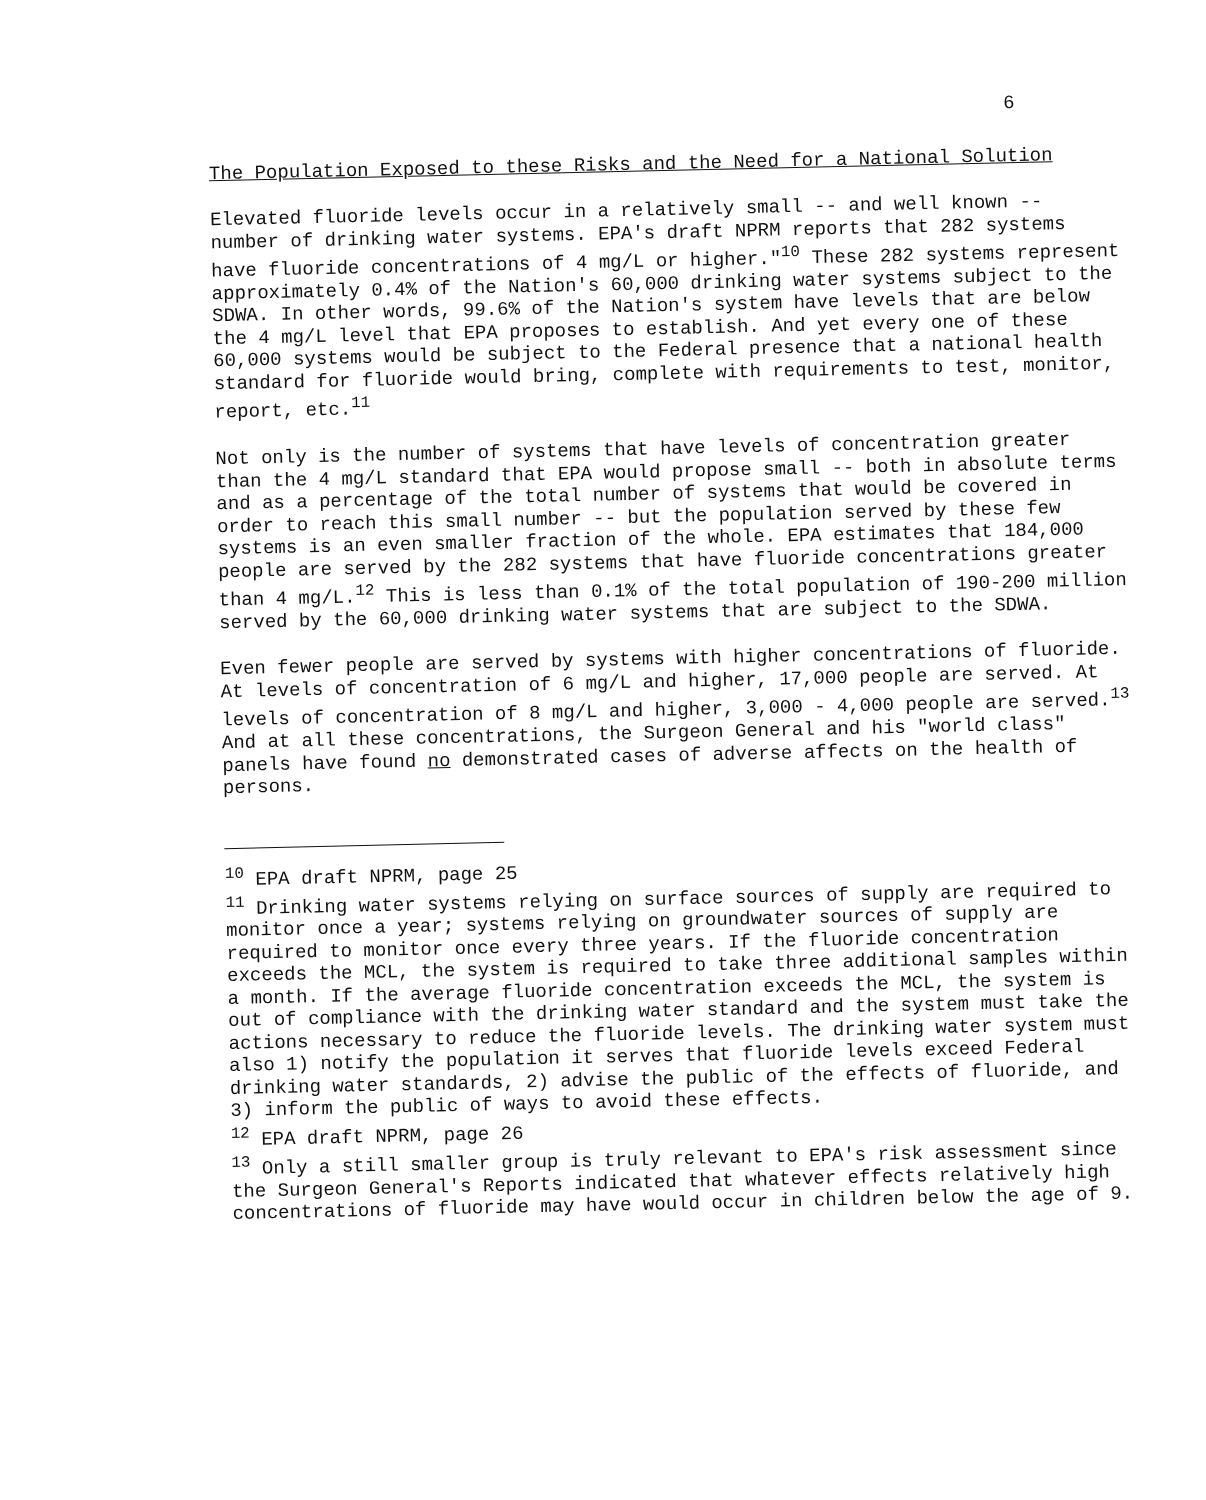6
The Population Exposed to these Risks and the Need for a National Solution
Elevated fluoride levels occur in a relatively small -- and well known -- number of drinking water systems. EPA's draft NPRM reports that 282 systems have fluoride concentrations of 4 mg/L or higher."<sup>10</sup> These 282 systems represent approximately 0.4% of the Nation's 60,000 drinking water systems subject to the SDWA. In other words, 99.6% of the Nation's system have levels that are below the 4 mg/L level that EPA proposes to establish. And yet every one of these 60,000 systems would be subject to the Federal presence that a national health standard for fluoride would bring, complete with requirements to test, monitor, report, etc.<sup>11</sup>
Not only is the number of systems that have levels of concentration greater than the 4 mg/L standard that EPA would propose small -- both in absolute terms and as a percentage of the total number of systems that would be covered in order to reach this small number -- but the population served by these few systems is an even smaller fraction of the whole. EPA estimates that 184,000 people are served by the 282 systems that have fluoride concentrations greater than 4 mg/L.<sup>12</sup> This is less than 0.1% of the total population of 190-200 million served by the 60,000 drinking water systems that are subject to the SDWA.
Even fewer people are served by systems with higher concentrations of fluoride. At levels of concentration of 6 mg/L and higher, 17,000 people are served. At levels of concentration of 8 mg/L and higher, 3,000 - 4,000 people are served.<sup>13</sup> And at all these concentrations, the Surgeon General and his "world class" panels have found no demonstrated cases of adverse affects on the health of persons.
<sup>10</sup> EPA draft NPRM, page 25
<sup>11</sup> Drinking water systems relying on surface sources of supply are required to monitor once a year; systems relying on groundwater sources of supply are required to monitor once every three years. If the fluoride concentration exceeds the MCL, the system is required to take three additional samples within a month. If the average fluoride concentration exceeds the MCL, the system is out of compliance with the drinking water standard and the system must take the actions necessary to reduce the fluoride levels. The drinking water system must also 1) notify the population it serves that fluoride levels exceed Federal drinking water standards, 2) advise the public of the effects of fluoride, and 3) inform the public of ways to avoid these effects.
<sup>12</sup> EPA draft NPRM, page 26
<sup>13</sup> Only a still smaller group is truly relevant to EPA's risk assessment since the Surgeon General's Reports indicated that whatever effects relatively high concentrations of fluoride may have would occur in children below the age of 9.